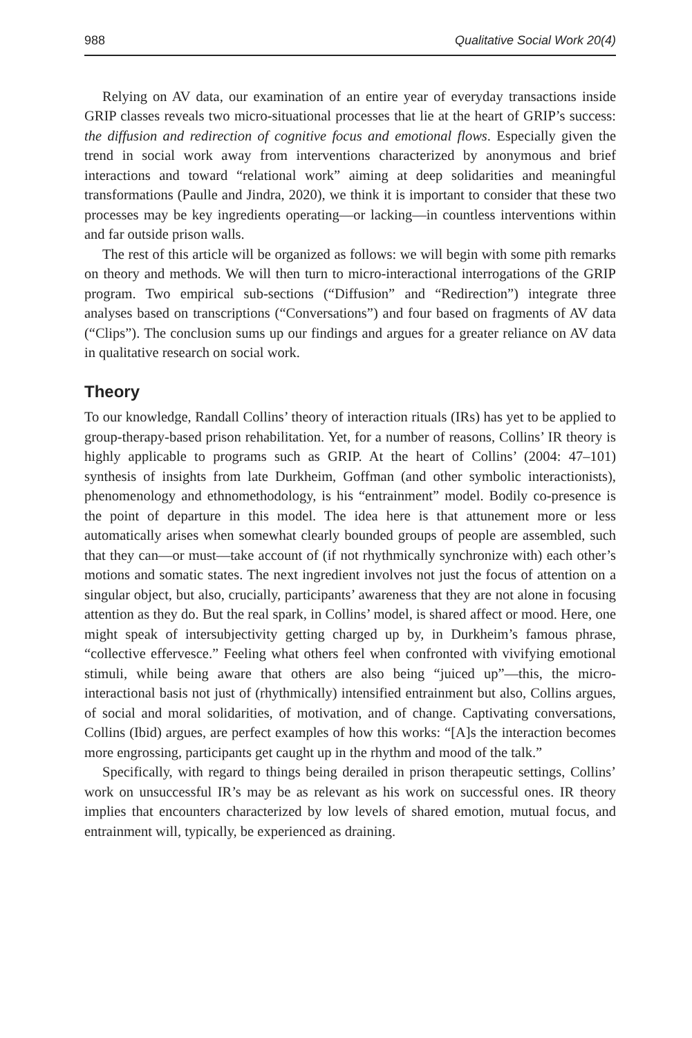988 Qualitative Social Work 20(4)
Relying on AV data, our examination of an entire year of everyday transactions inside GRIP classes reveals two micro-situational processes that lie at the heart of GRIP’s success: the diffusion and redirection of cognitive focus and emotional flows. Especially given the trend in social work away from interventions characterized by anonymous and brief interactions and toward “relational work” aiming at deep solidarities and meaningful transformations (Paulle and Jindra, 2020), we think it is important to consider that these two processes may be key ingredients operating—or lacking—in countless interventions within and far outside prison walls.
The rest of this article will be organized as follows: we will begin with some pith remarks on theory and methods. We will then turn to micro-interactional interrogations of the GRIP program. Two empirical sub-sections (“Diffusion” and “Redirection”) integrate three analyses based on transcriptions (“Conversations”) and four based on fragments of AV data (“Clips”). The conclusion sums up our findings and argues for a greater reliance on AV data in qualitative research on social work.
Theory
To our knowledge, Randall Collins’ theory of interaction rituals (IRs) has yet to be applied to group-therapy-based prison rehabilitation. Yet, for a number of reasons, Collins’ IR theory is highly applicable to programs such as GRIP. At the heart of Collins’ (2004: 47–101) synthesis of insights from late Durkheim, Goffman (and other symbolic interactionists), phenomenology and ethnomethodology, is his “entrainment” model. Bodily co-presence is the point of departure in this model. The idea here is that attunement more or less automatically arises when somewhat clearly bounded groups of people are assembled, such that they can—or must—take account of (if not rhythmically synchronize with) each other’s motions and somatic states. The next ingredient involves not just the focus of attention on a singular object, but also, crucially, participants’ awareness that they are not alone in focusing attention as they do. But the real spark, in Collins’ model, is shared affect or mood. Here, one might speak of intersubjectivity getting charged up by, in Durkheim’s famous phrase, “collective effervesce.” Feeling what others feel when confronted with vivifying emotional stimuli, while being aware that others are also being “juiced up”—this, the micro-interactional basis not just of (rhythmically) intensified entrainment but also, Collins argues, of social and moral solidarities, of motivation, and of change. Captivating conversations, Collins (Ibid) argues, are perfect examples of how this works: “[A]s the interaction becomes more engrossing, participants get caught up in the rhythm and mood of the talk.”
Specifically, with regard to things being derailed in prison therapeutic settings, Collins’ work on unsuccessful IR’s may be as relevant as his work on successful ones. IR theory implies that encounters characterized by low levels of shared emotion, mutual focus, and entrainment will, typically, be experienced as draining.